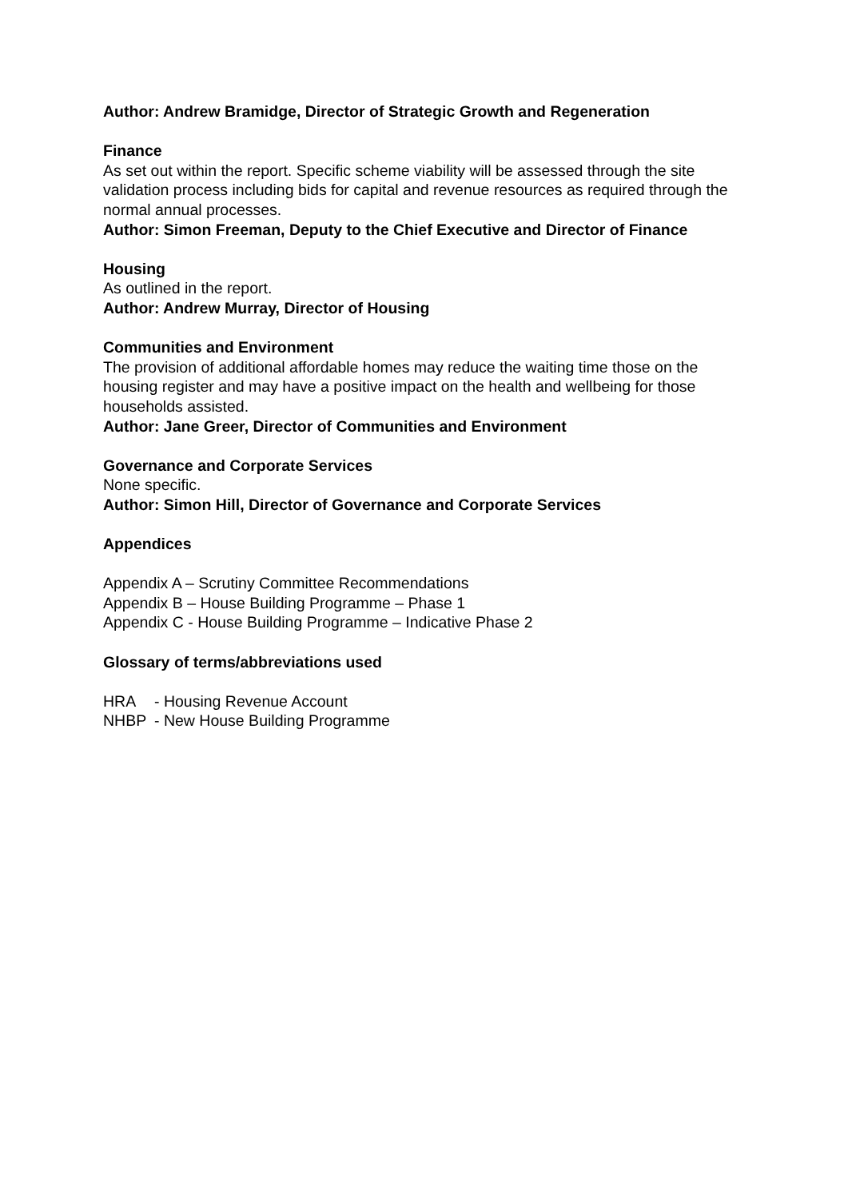Author: Andrew Bramidge, Director of Strategic Growth and Regeneration
Finance
As set out within the report. Specific scheme viability will be assessed through the site validation process including bids for capital and revenue resources as required through the normal annual processes.
Author: Simon Freeman, Deputy to the Chief Executive and Director of Finance
Housing
As outlined in the report.
Author: Andrew Murray, Director of Housing
Communities and Environment
The provision of additional affordable homes may reduce the waiting time those on the housing register and may have a positive impact on the health and wellbeing for those households assisted.
Author: Jane Greer, Director of Communities and Environment
Governance and Corporate Services
None specific.
Author: Simon Hill, Director of Governance and Corporate Services
Appendices
Appendix A – Scrutiny Committee Recommendations
Appendix B – House Building Programme – Phase 1
Appendix C - House Building Programme – Indicative Phase 2
Glossary of terms/abbreviations used
HRA - Housing Revenue Account
NHBP - New House Building Programme